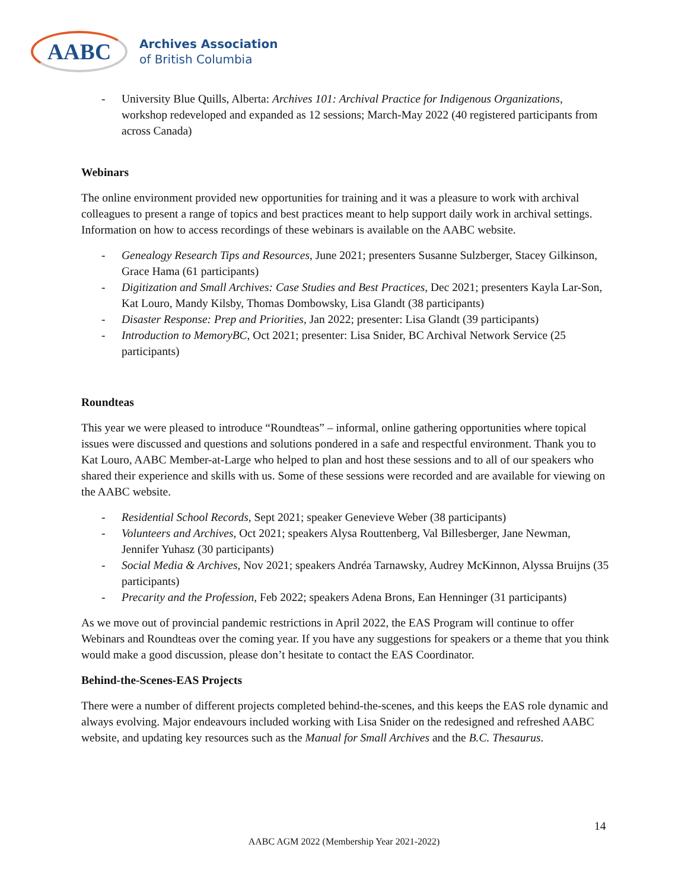AABC
Archives Association
of British Columbia
- University Blue Quills, Alberta: Archives 101: Archival Practice for Indigenous Organizations, workshop redeveloped and expanded as 12 sessions; March-May 2022 (40 registered participants from across Canada)
Webinars
The online environment provided new opportunities for training and it was a pleasure to work with archival colleagues to present a range of topics and best practices meant to help support daily work in archival settings. Information on how to access recordings of these webinars is available on the AABC website.
- Genealogy Research Tips and Resources, June 2021; presenters Susanne Sulzberger, Stacey Gilkinson, Grace Hama (61 participants)
- Digitization and Small Archives: Case Studies and Best Practices, Dec 2021; presenters Kayla Lar-Son, Kat Louro, Mandy Kilsby, Thomas Dombowsky, Lisa Glandt (38 participants)
- Disaster Response: Prep and Priorities, Jan 2022; presenter: Lisa Glandt (39 participants)
- Introduction to MemoryBC, Oct 2021; presenter: Lisa Snider, BC Archival Network Service (25 participants)
Roundteas
This year we were pleased to introduce “Roundteas” – informal, online gathering opportunities where topical issues were discussed and questions and solutions pondered in a safe and respectful environment. Thank you to Kat Louro, AABC Member-at-Large who helped to plan and host these sessions and to all of our speakers who shared their experience and skills with us. Some of these sessions were recorded and are available for viewing on the AABC website.
- Residential School Records, Sept 2021; speaker Genevieve Weber (38 participants)
- Volunteers and Archives, Oct 2021; speakers Alysa Routtenberg, Val Billesberger, Jane Newman, Jennifer Yuhasz (30 participants)
- Social Media & Archives, Nov 2021; speakers Andréa Tarnawsky, Audrey McKinnon, Alyssa Bruijns (35 participants)
- Precarity and the Profession, Feb 2022; speakers Adena Brons, Ean Henninger (31 participants)
As we move out of provincial pandemic restrictions in April 2022, the EAS Program will continue to offer Webinars and Roundteas over the coming year. If you have any suggestions for speakers or a theme that you think would make a good discussion, please don’t hesitate to contact the EAS Coordinator.
Behind-the-Scenes-EAS Projects
There were a number of different projects completed behind-the-scenes, and this keeps the EAS role dynamic and always evolving. Major endeavours included working with Lisa Snider on the redesigned and refreshed AABC website, and updating key resources such as the Manual for Small Archives and the B.C. Thesaurus.
14
AABC AGM 2022 (Membership Year 2021-2022)